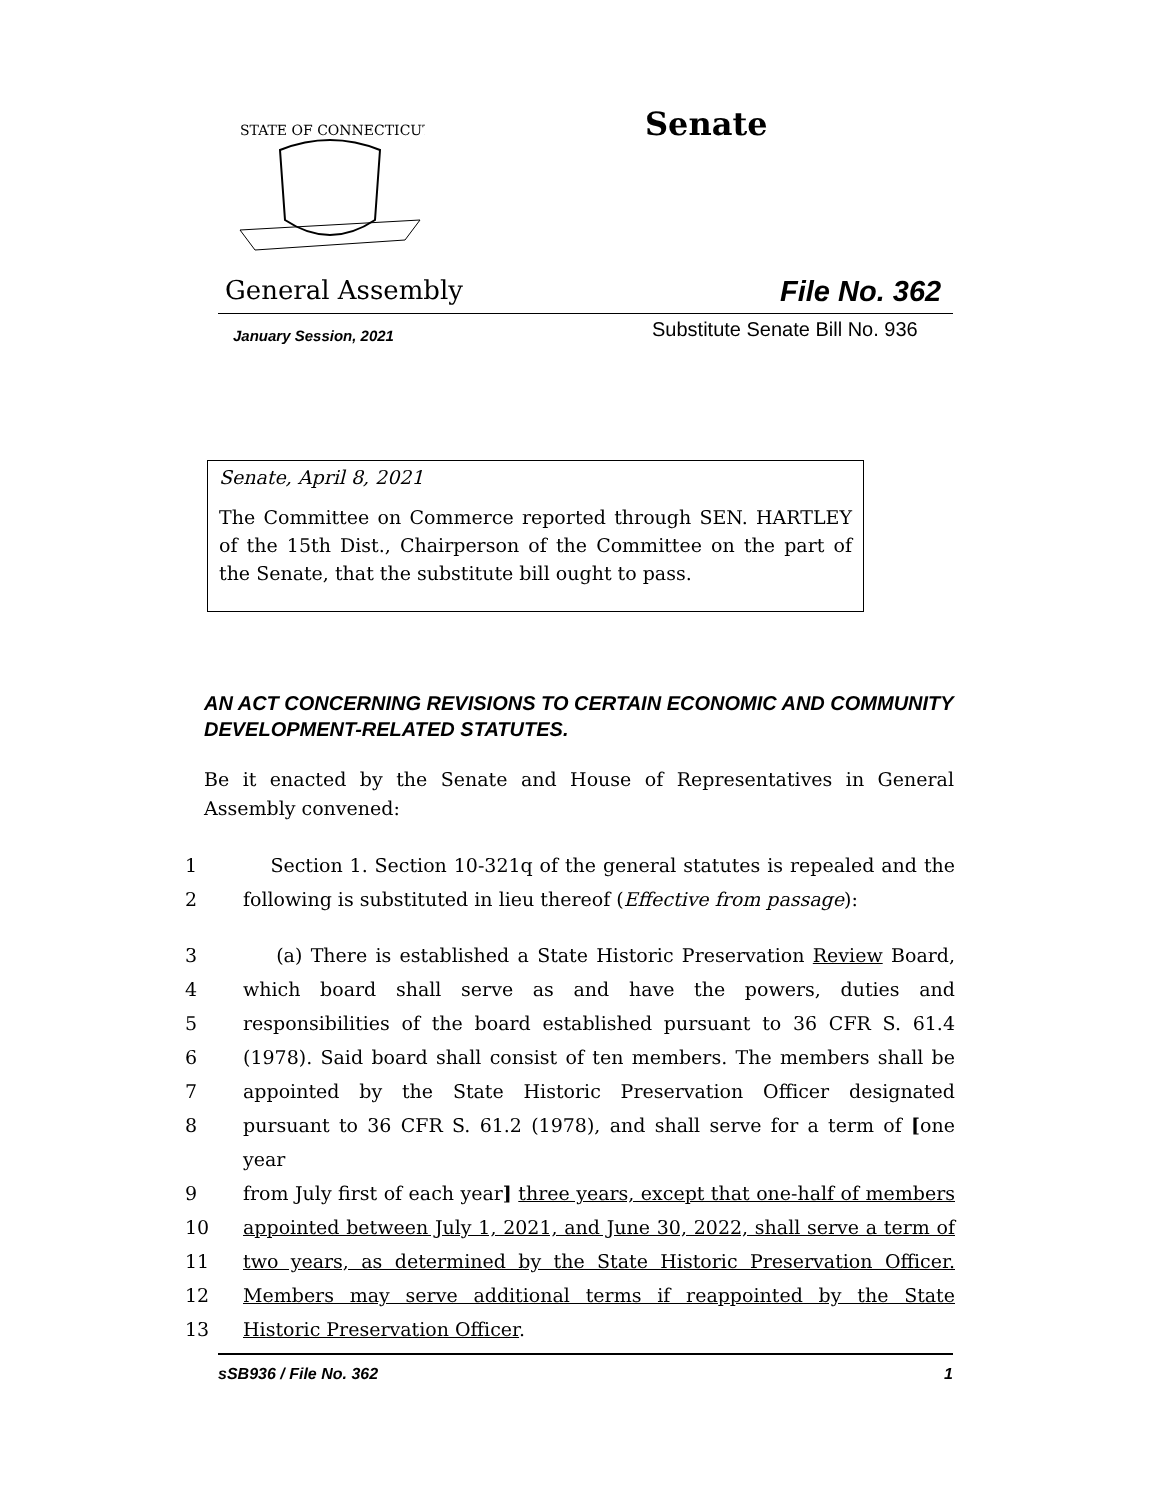STATE OF CONNECTICUT
Senate
General Assembly File No. 362
January Session, 2021 Substitute Senate Bill No. 936
Senate, April 8, 2021
The Committee on Commerce reported through SEN. HARTLEY of the 15th Dist., Chairperson of the Committee on the part of the Senate, that the substitute bill ought to pass.
AN ACT CONCERNING REVISIONS TO CERTAIN ECONOMIC AND COMMUNITY DEVELOPMENT-RELATED STATUTES.
Be it enacted by the Senate and House of Representatives in General Assembly convened:
1 Section 1. Section 10-321q of the general statutes is repealed and the
2 following is substituted in lieu thereof (Effective from passage):
3 (a) There is established a State Historic Preservation Review Board,
4 which board shall serve as and have the powers, duties and
5 responsibilities of the board established pursuant to 36 CFR S. 61.4
6 (1978). Said board shall consist of ten members. The members shall be
7 appointed by the State Historic Preservation Officer designated
8 pursuant to 36 CFR S. 61.2 (1978), and shall serve for a term of [one year
9 from July first of each year] three years, except that one-half of members
10 appointed between July 1, 2021, and June 30, 2022, shall serve a term of
11 two years, as determined by the State Historic Preservation Officer.
12 Members may serve additional terms if reappointed by the State
13 Historic Preservation Officer.
sSB936 / File No. 362 1